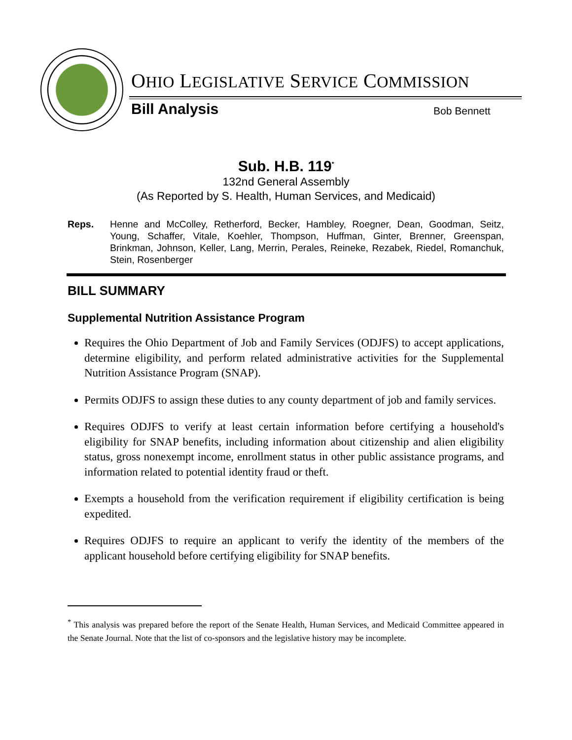OHIO LEGISLATIVE SERVICE COMMISSION
Bill Analysis Bob Bennett
Sub. H.B. 119<sup>*</sup>
132nd General Assembly
(As Reported by S. Health, Human Services, and Medicaid)
Reps. Henne and McColley, Retherford, Becker, Hambley, Roegner, Dean, Goodman, Seitz, Young, Schaffer, Vitale, Koehler, Thompson, Huffman, Ginter, Brenner, Greenspan, Brinkman, Johnson, Keller, Lang, Merrin, Perales, Reineke, Rezabek, Riedel, Romanchuk, Stein, Rosenberger
BILL SUMMARY
Supplemental Nutrition Assistance Program
Requires the Ohio Department of Job and Family Services (ODJFS) to accept applications, determine eligibility, and perform related administrative activities for the Supplemental Nutrition Assistance Program (SNAP).
Permits ODJFS to assign these duties to any county department of job and family services.
Requires ODJFS to verify at least certain information before certifying a household's eligibility for SNAP benefits, including information about citizenship and alien eligibility status, gross nonexempt income, enrollment status in other public assistance programs, and information related to potential identity fraud or theft.
Exempts a household from the verification requirement if eligibility certification is being expedited.
Requires ODJFS to require an applicant to verify the identity of the members of the applicant household before certifying eligibility for SNAP benefits.
<sup>*</sup> This analysis was prepared before the report of the Senate Health, Human Services, and Medicaid Committee appeared in the Senate Journal. Note that the list of co-sponsors and the legislative history may be incomplete.